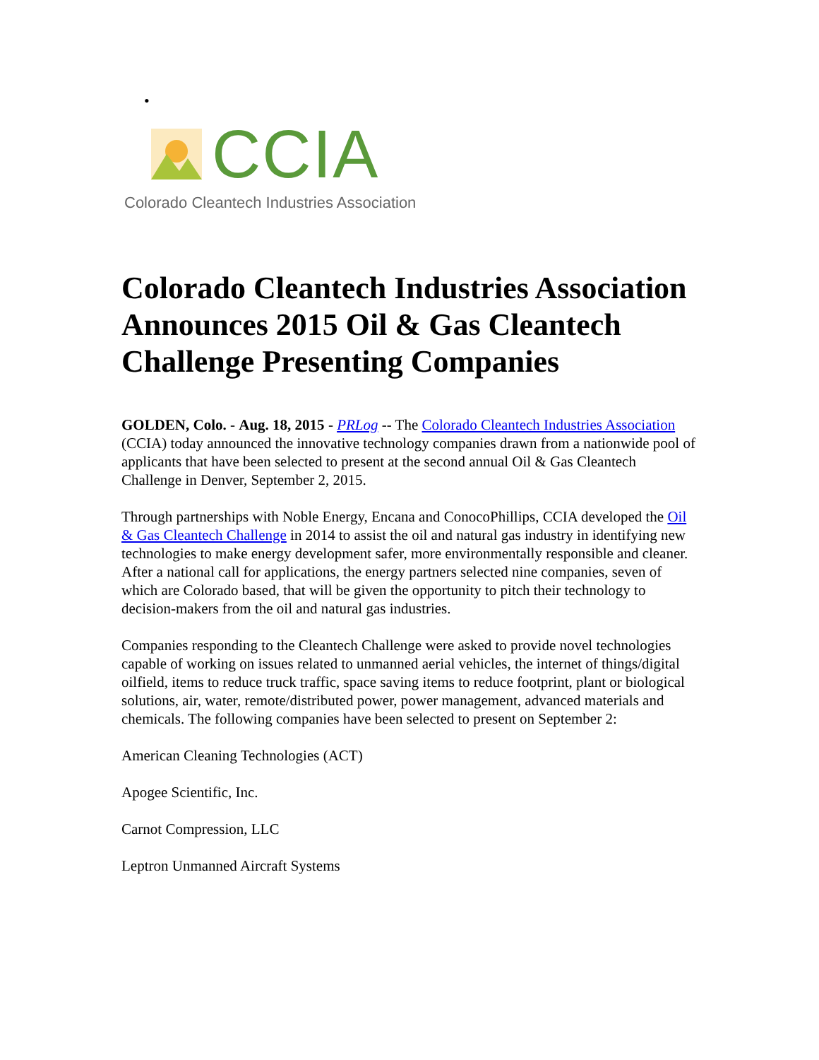•
CCIA
Colorado Cleantech Industries Association
Colorado Cleantech Industries Association Announces 2015 Oil & Gas Cleantech Challenge Presenting Companies
GOLDEN, Colo. - Aug. 18, 2015 - PRLog -- The Colorado Cleantech Industries Association (CCIA) today announced the innovative technology companies drawn from a nationwide pool of applicants that have been selected to present at the second annual Oil & Gas Cleantech Challenge in Denver, September 2, 2015.
Through partnerships with Noble Energy, Encana and ConocoPhillips, CCIA developed the Oil & Gas Cleantech Challenge in 2014 to assist the oil and natural gas industry in identifying new technologies to make energy development safer, more environmentally responsible and cleaner. After a national call for applications, the energy partners selected nine companies, seven of which are Colorado based, that will be given the opportunity to pitch their technology to decision-makers from the oil and natural gas industries.
Companies responding to the Cleantech Challenge were asked to provide novel technologies capable of working on issues related to unmanned aerial vehicles, the internet of things/digital oilfield, items to reduce truck traffic, space saving items to reduce footprint, plant or biological solutions, air, water, remote/distributed power, power management, advanced materials and chemicals. The following companies have been selected to present on September 2:
American Cleaning Technologies (ACT)
Apogee Scientific, Inc.
Carnot Compression, LLC
Leptron Unmanned Aircraft Systems